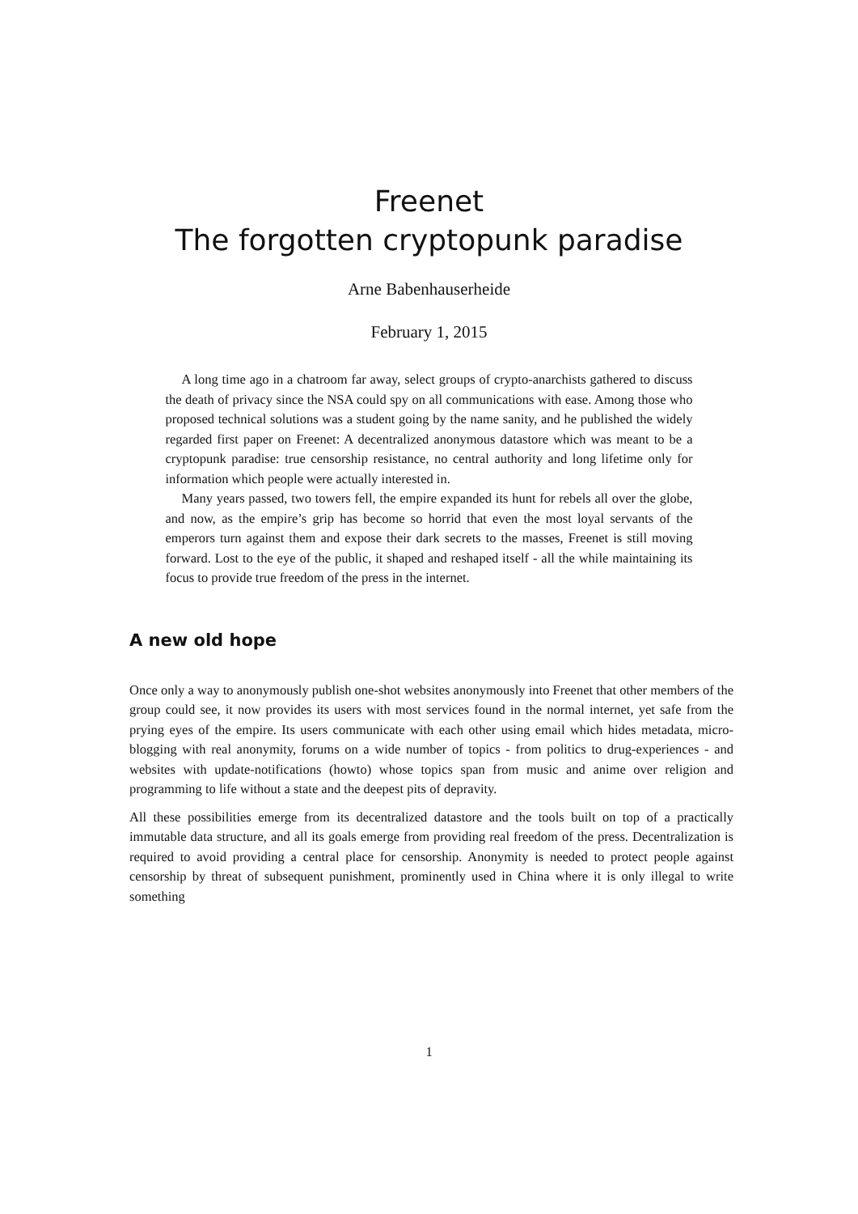Freenet
The forgotten cryptopunk paradise
Arne Babenhauserheide
February 1, 2015
A long time ago in a chatroom far away, select groups of crypto-anarchists gathered to discuss the death of privacy since the NSA could spy on all communications with ease. Among those who proposed technical solutions was a student going by the name sanity, and he published the widely regarded first paper on Freenet: A decentralized anonymous datastore which was meant to be a cryptopunk paradise: true censorship resistance, no central authority and long lifetime only for information which people were actually interested in.
Many years passed, two towers fell, the empire expanded its hunt for rebels all over the globe, and now, as the empire’s grip has become so horrid that even the most loyal servants of the emperors turn against them and expose their dark secrets to the masses, Freenet is still moving forward. Lost to the eye of the public, it shaped and reshaped itself - all the while maintaining its focus to provide true freedom of the press in the internet.
A new old hope
Once only a way to anonymously publish one-shot websites anonymously into Freenet that other members of the group could see, it now provides its users with most services found in the normal internet, yet safe from the prying eyes of the empire. Its users communicate with each other using email which hides metadata, micro-blogging with real anonymity, forums on a wide number of topics - from politics to drug-experiences - and websites with update-notifications (howto) whose topics span from music and anime over religion and programming to life without a state and the deepest pits of depravity.
All these possibilities emerge from its decentralized datastore and the tools built on top of a practically immutable data structure, and all its goals emerge from providing real freedom of the press. Decentralization is required to avoid providing a central place for censorship. Anonymity is needed to protect people against censorship by threat of subsequent punishment, prominently used in China where it is only illegal to write something
1